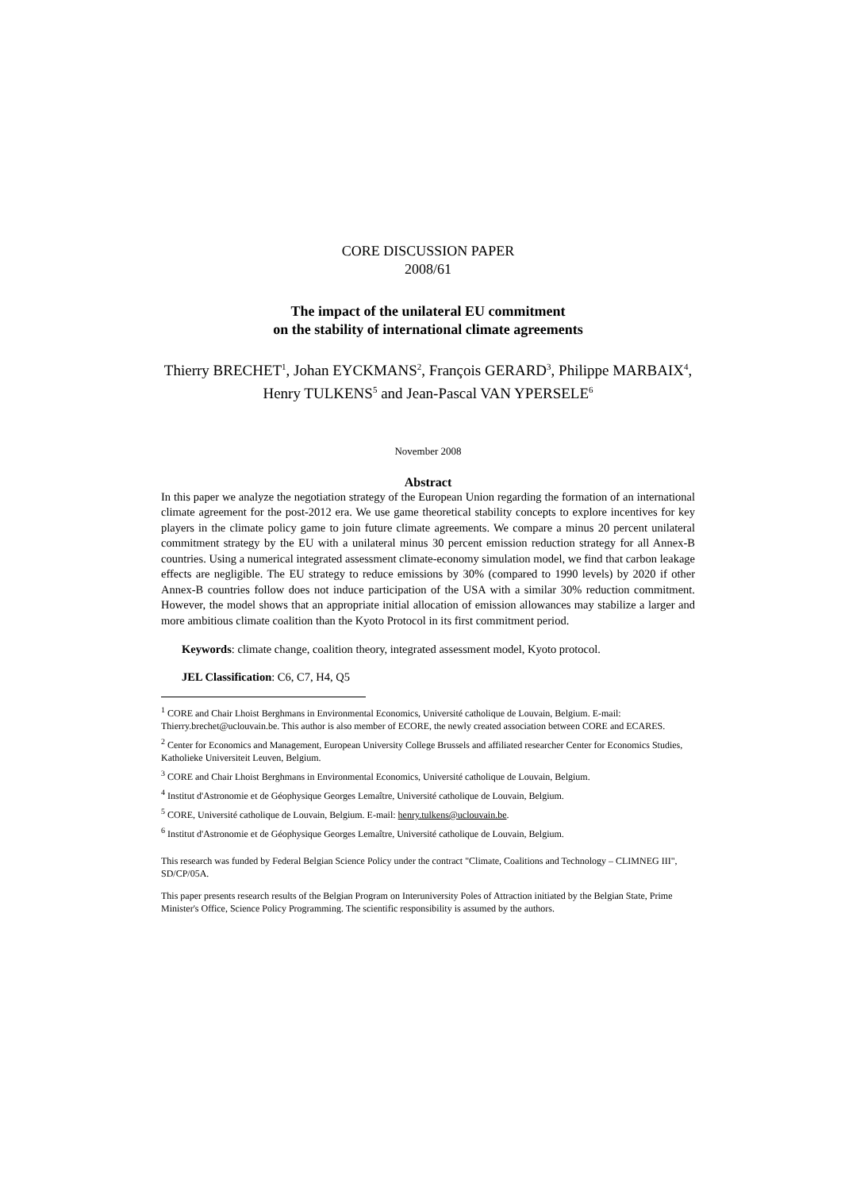CORE DISCUSSION PAPER
2008/61
The impact of the unilateral EU commitment
on the stability of international climate agreements
Thierry BRECHET<sup>1</sup>, Johan EYCKMANS<sup>2</sup>, François GERARD<sup>3</sup>, Philippe MARBAIX<sup>4</sup>, Henry TULKENS<sup>5</sup> and Jean-Pascal VAN YPERSELE<sup>6</sup>
November 2008
Abstract
In this paper we analyze the negotiation strategy of the European Union regarding the formation of an international climate agreement for the post-2012 era. We use game theoretical stability concepts to explore incentives for key players in the climate policy game to join future climate agreements. We compare a minus 20 percent unilateral commitment strategy by the EU with a unilateral minus 30 percent emission reduction strategy for all Annex-B countries. Using a numerical integrated assessment climate-economy simulation model, we find that carbon leakage effects are negligible. The EU strategy to reduce emissions by 30% (compared to 1990 levels) by 2020 if other Annex-B countries follow does not induce participation of the USA with a similar 30% reduction commitment. However, the model shows that an appropriate initial allocation of emission allowances may stabilize a larger and more ambitious climate coalition than the Kyoto Protocol in its first commitment period.
Keywords: climate change, coalition theory, integrated assessment model, Kyoto protocol.
JEL Classification: C6, C7, H4, Q5
<sup>1</sup> CORE and Chair Lhoist Berghmans in Environmental Economics, Université catholique de Louvain, Belgium. E-mail: Thierry.brechet@uclouvain.be. This author is also member of ECORE, the newly created association between CORE and ECARES.
<sup>2</sup> Center for Economics and Management, European University College Brussels and affiliated researcher Center for Economics Studies, Katholieke Universiteit Leuven, Belgium.
<sup>3</sup> CORE and Chair Lhoist Berghmans in Environmental Economics, Université catholique de Louvain, Belgium.
<sup>4</sup> Institut d'Astronomie et de Géophysique Georges Lemaître, Université catholique de Louvain, Belgium.
<sup>5</sup> CORE, Université catholique de Louvain, Belgium. E-mail: henry.tulkens@uclouvain.be.
<sup>6</sup> Institut d'Astronomie et de Géophysique Georges Lemaître, Université catholique de Louvain, Belgium.
This research was funded by Federal Belgian Science Policy under the contract "Climate, Coalitions and Technology – CLIMNEG III", SD/CP/05A.
This paper presents research results of the Belgian Program on Interuniversity Poles of Attraction initiated by the Belgian State, Prime Minister's Office, Science Policy Programming. The scientific responsibility is assumed by the authors.